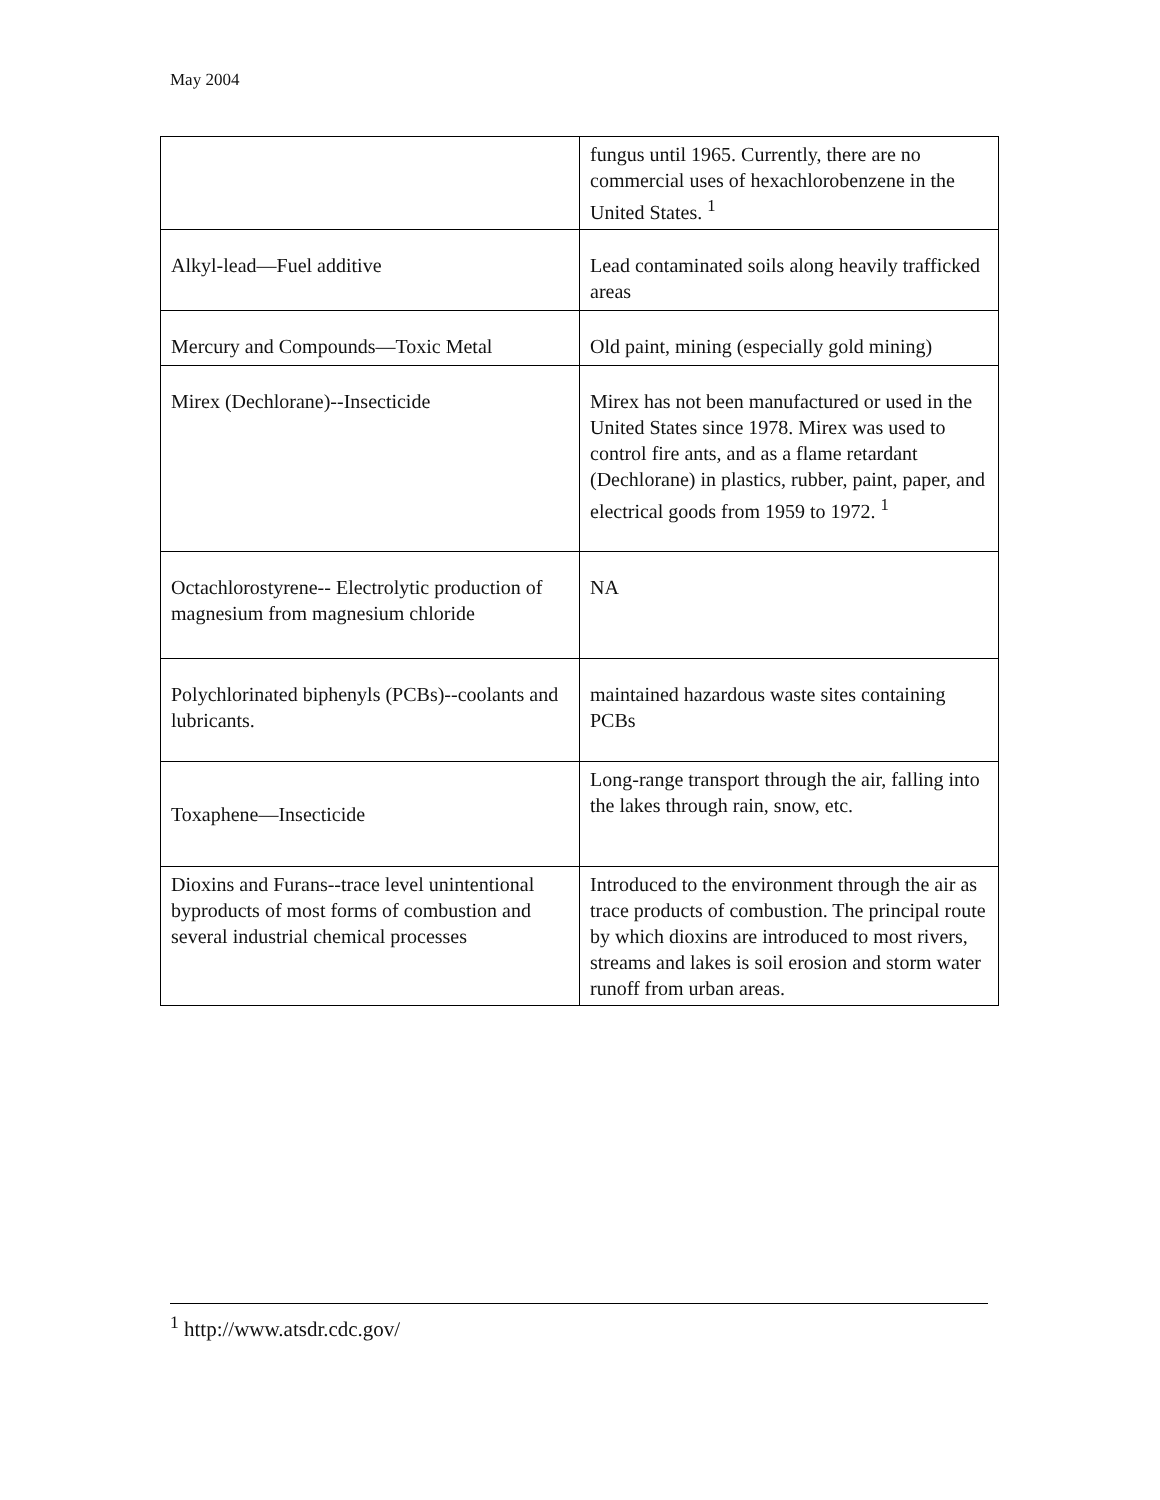May 2004
| | fungus until 1965. Currently, there are no commercial uses of hexachlorobenzene in the United States. <sup>1</sup> |
| Alkyl-lead—Fuel additive | Lead contaminated soils along heavily trafficked areas |
| Mercury and Compounds—Toxic Metal | Old paint, mining (especially gold mining) |
| Mirex (Dechlorane)--Insecticide | Mirex has not been manufactured or used in the United States since 1978. Mirex was used to control fire ants, and as a flame retardant (Dechlorane) in plastics, rubber, paint, paper, and electrical goods from 1959 to 1972. <sup>1</sup> |
| Octachlorostyrene-- Electrolytic production of magnesium from magnesium chloride | NA |
| Polychlorinated biphenyls (PCBs)--coolants and lubricants. | maintained hazardous waste sites containing PCBs |
| Toxaphene—Insecticide | Long-range transport through the air, falling into the lakes through rain, snow, etc. |
| Dioxins and Furans--trace level unintentional byproducts of most forms of combustion and several industrial chemical processes | Introduced to the environment through the air as trace products of combustion. The principal route by which dioxins are introduced to most rivers, streams and lakes is soil erosion and storm water runoff from urban areas. |
<sup>1</sup> http://www.atsdr.cdc.gov/